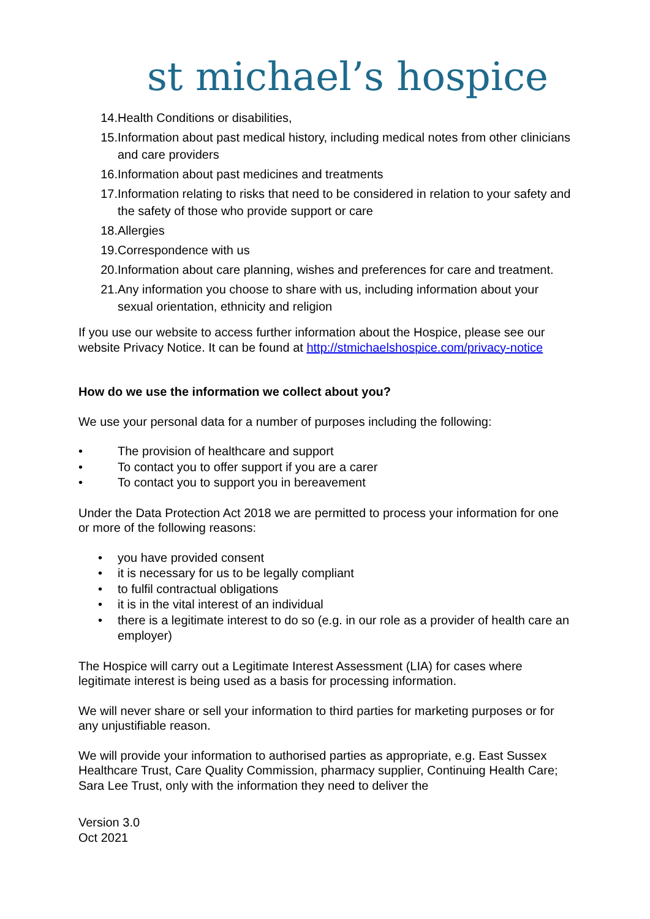st michael’s hospice
14. Health Conditions or disabilities,
15. Information about past medical history, including medical notes from other clinicians and care providers
16. Information about past medicines and treatments
17. Information relating to risks that need to be considered in relation to your safety and the safety of those who provide support or care
18. Allergies
19. Correspondence with us
20. Information about care planning, wishes and preferences for care and treatment.
21. Any information you choose to share with us, including information about your sexual orientation, ethnicity and religion
If you use our website to access further information about the Hospice, please see our website Privacy Notice. It can be found at http://stmichaelshospice.com/privacy-notice
How do we use the information we collect about you?
We use your personal data for a number of purposes including the following:
• The provision of healthcare and support
• To contact you to offer support if you are a carer
• To contact you to support you in bereavement
Under the Data Protection Act 2018 we are permitted to process your information for one or more of the following reasons:
• you have provided consent
• it is necessary for us to be legally compliant
• to fulfil contractual obligations
• it is in the vital interest of an individual
• there is a legitimate interest to do so (e.g. in our role as a provider of health care an employer)
The Hospice will carry out a Legitimate Interest Assessment (LIA) for cases where legitimate interest is being used as a basis for processing information.
We will never share or sell your information to third parties for marketing purposes or for any unjustifiable reason.
We will provide your information to authorised parties as appropriate, e.g. East Sussex Healthcare Trust, Care Quality Commission, pharmacy supplier, Continuing Health Care; Sara Lee Trust, only with the information they need to deliver the
Version 3.0
Oct 2021